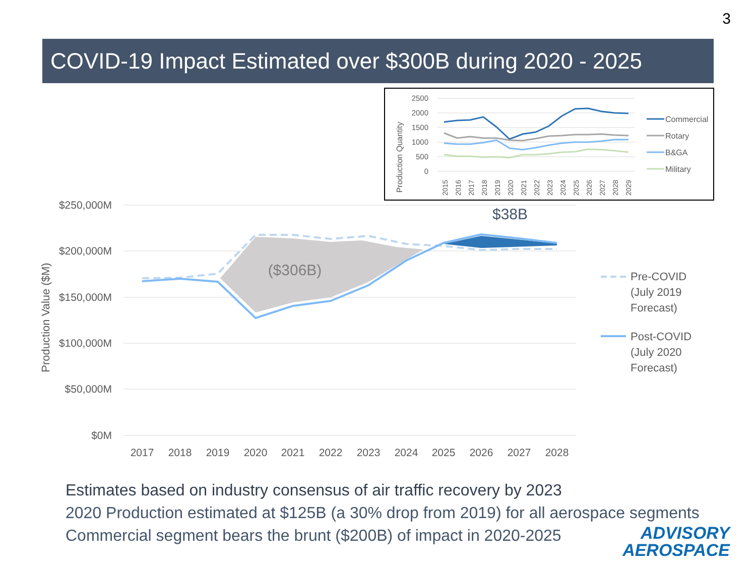3
COVID-19 Impact Estimated over $300B during 2020 - 2025
$250,000M
$200,000M
$150,000M
$100,000M
$50,000M
$0M
Production Value ($M)
2017
2018
2019
2020
2021
2022
2023
2024
2025
2026
2027
2028
($306B)
$38B
Pre-COVID
(July 2019
Forecast)
Post-COVID
(July 2020
Forecast)
2500
2000
1500
1000
500
0
Production Quantity
2015
2016
2017
2018
2019
2020
2021
2022
2023
2024
2025
2026
2027
2028
2029
Commercial
Rotary
B&GA
Military
Estimates based on industry consensus of air traffic recovery by 2023
2020 Production estimated at $125B (a 30% drop from 2019) for all aerospace segments
Commercial segment bears the brunt ($200B) of impact in 2020-2025
ADVISORY
AEROSPACE